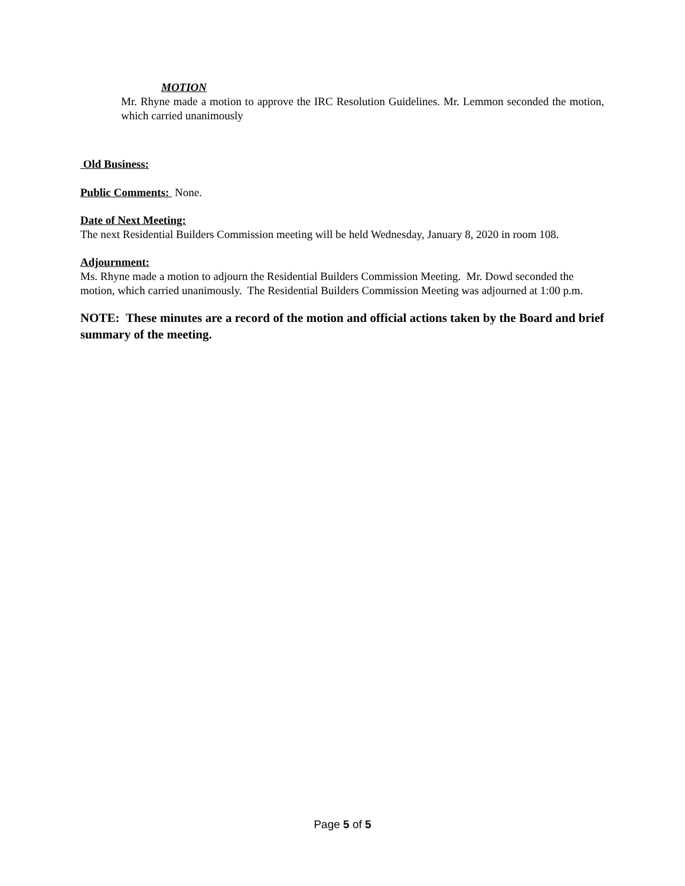MOTION
Mr. Rhyne made a motion to approve the IRC Resolution Guidelines. Mr. Lemmon seconded the motion, which carried unanimously
Old Business:
Public Comments: None.
Date of Next Meeting:
The next Residential Builders Commission meeting will be held Wednesday, January 8, 2020 in room 108.
Adjournment:
Ms. Rhyne made a motion to adjourn the Residential Builders Commission Meeting. Mr. Dowd seconded the motion, which carried unanimously. The Residential Builders Commission Meeting was adjourned at 1:00 p.m.
NOTE: These minutes are a record of the motion and official actions taken by the Board and brief summary of the meeting.
Page 5 of 5